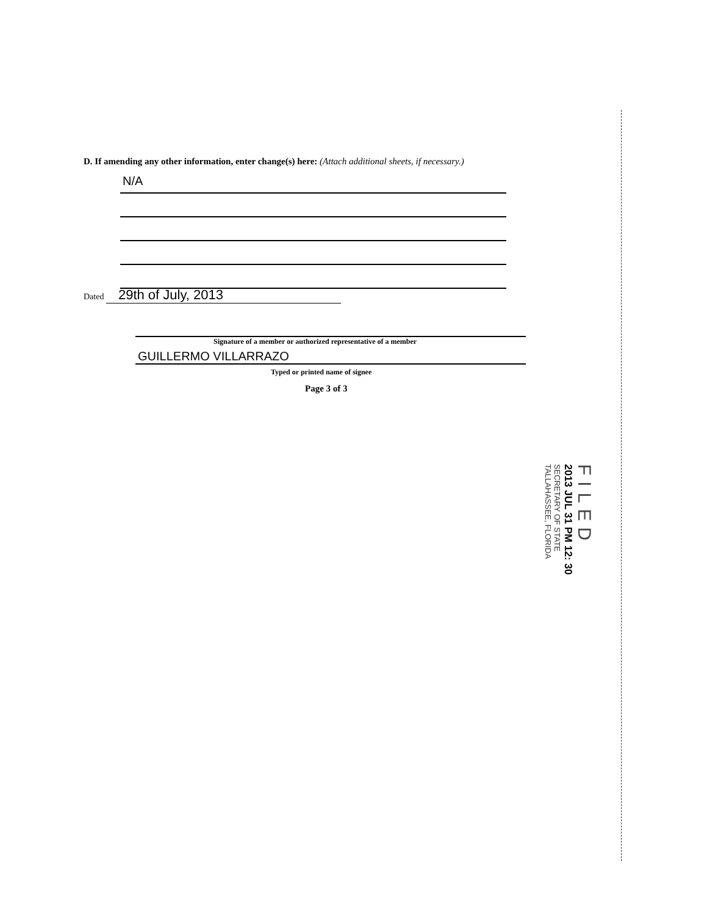D. If amending any other information, enter change(s) here: (Attach additional sheets, if necessary.)
N/A
Dated 29th of July, 2013
Signature of a member or authorized representative of a member
GUILLERMO VILLARRAZO
Typed or printed name of signee
Page 3 of 3
FILED
2013 JUL 31 PM 12: 30
SECRETARY OF STATE
TALLAHASSEE, FLORIDA